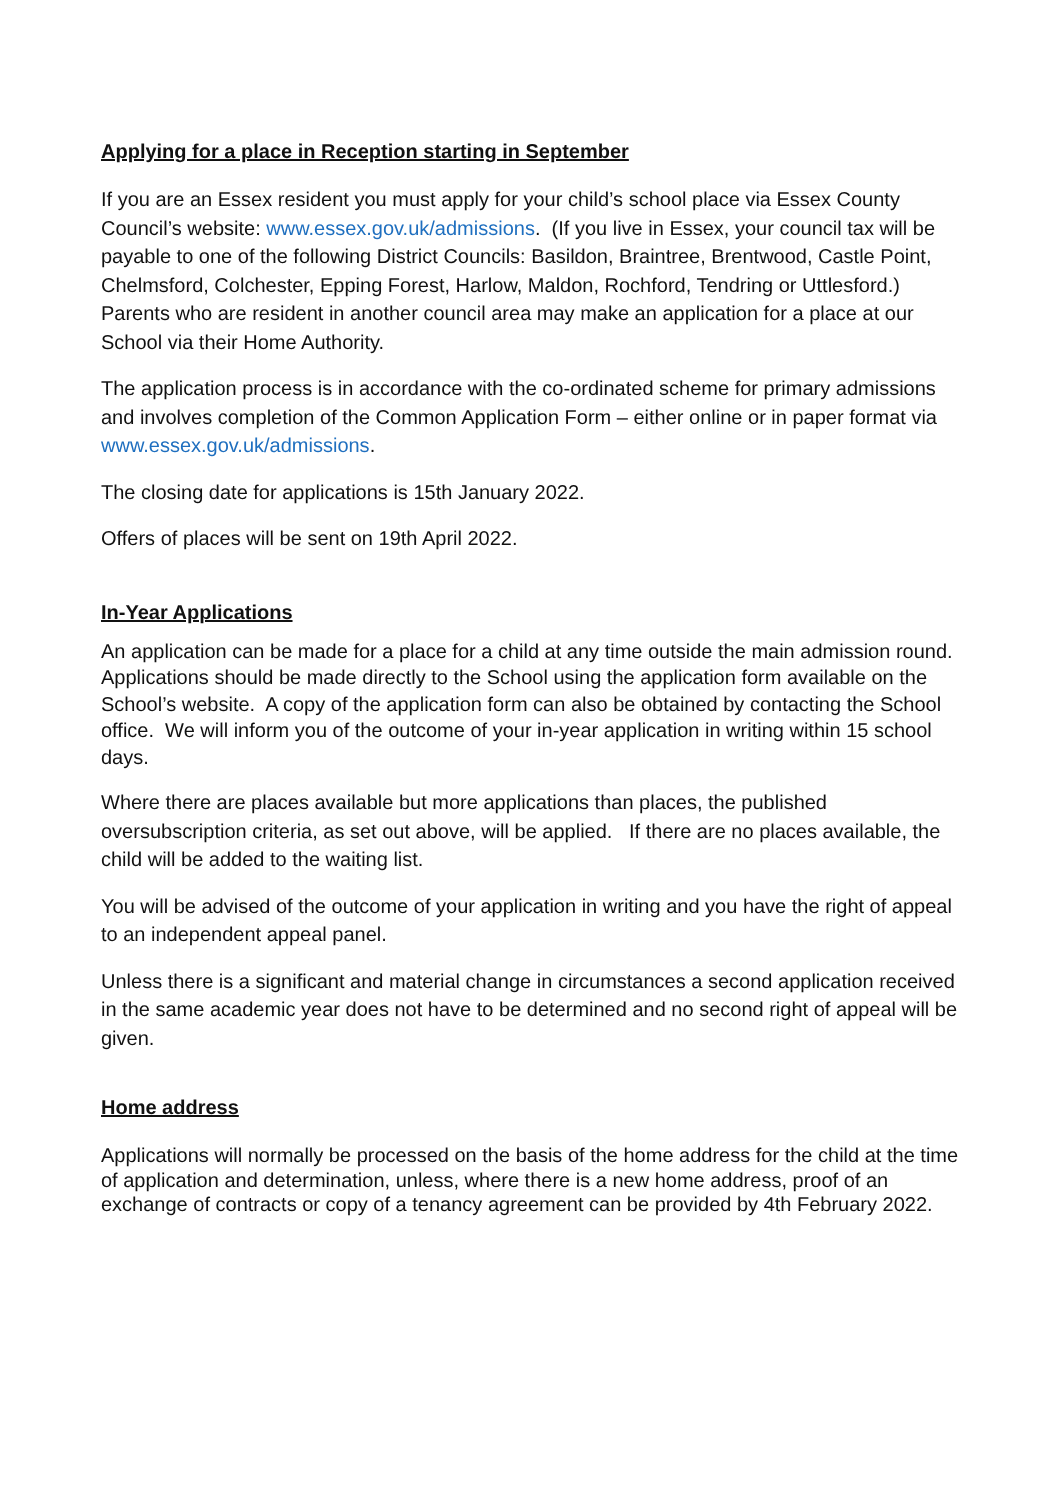Applying for a place in Reception starting in September
If you are an Essex resident you must apply for your child’s school place via Essex County Council’s website: www.essex.gov.uk/admissions. (If you live in Essex, your council tax will be payable to one of the following District Councils: Basildon, Braintree, Brentwood, Castle Point, Chelmsford, Colchester, Epping Forest, Harlow, Maldon, Rochford, Tendring or Uttlesford.) Parents who are resident in another council area may make an application for a place at our School via their Home Authority.
The application process is in accordance with the co-ordinated scheme for primary admissions and involves completion of the Common Application Form – either online or in paper format via www.essex.gov.uk/admissions.
The closing date for applications is 15th January 2022.
Offers of places will be sent on 19th April 2022.
In-Year Applications
An application can be made for a place for a child at any time outside the main admission round. Applications should be made directly to the School using the application form available on the School’s website. A copy of the application form can also be obtained by contacting the School office. We will inform you of the outcome of your in-year application in writing within 15 school days.
Where there are places available but more applications than places, the published oversubscription criteria, as set out above, will be applied. If there are no places available, the child will be added to the waiting list.
You will be advised of the outcome of your application in writing and you have the right of appeal to an independent appeal panel.
Unless there is a significant and material change in circumstances a second application received in the same academic year does not have to be determined and no second right of appeal will be given.
Home address
Applications will normally be processed on the basis of the home address for the child at the time of application and determination, unless, where there is a new home address, proof of an exchange of contracts or copy of a tenancy agreement can be provided by 4th February 2022.